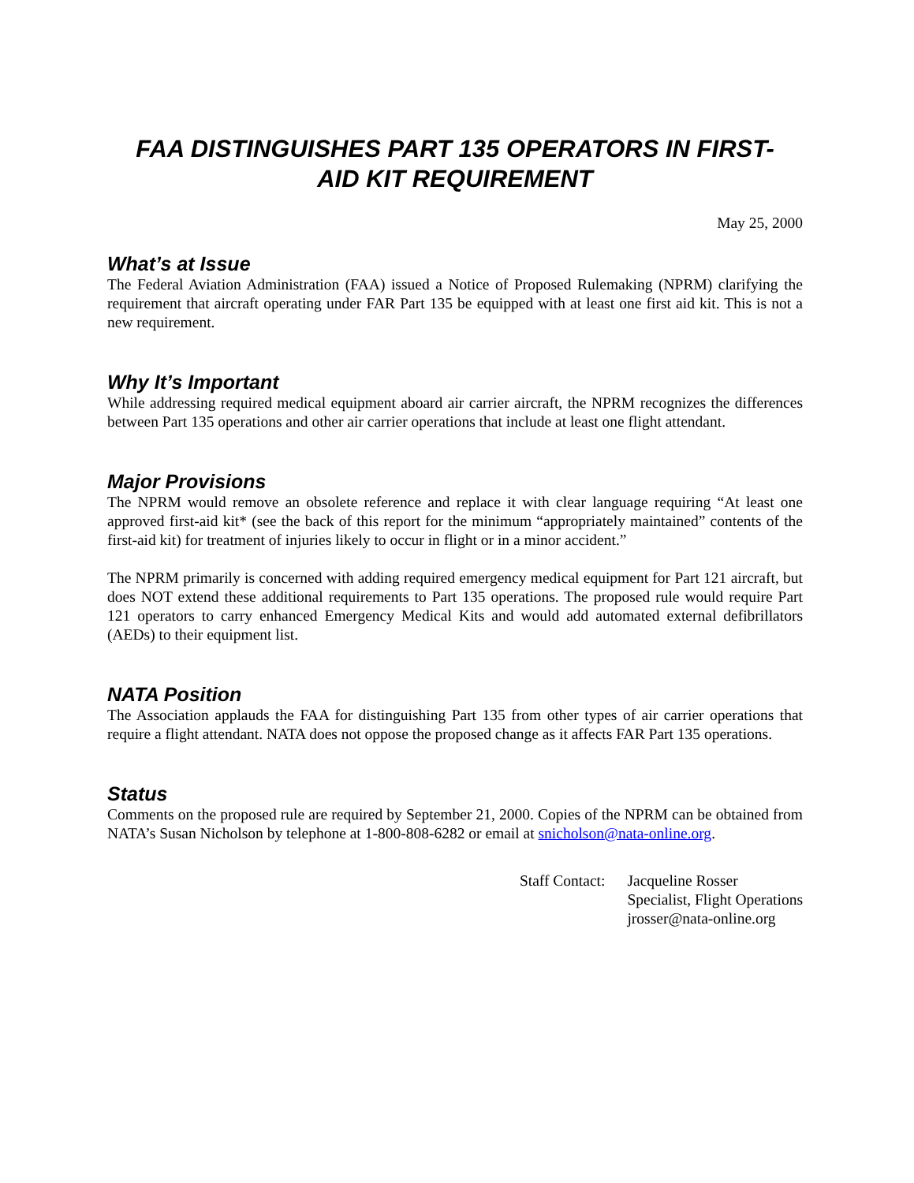FAA DISTINGUISHES PART 135 OPERATORS IN FIRST-
AID KIT REQUIREMENT
May 25, 2000
What’s at Issue
The Federal Aviation Administration (FAA) issued a Notice of Proposed Rulemaking (NPRM) clarifying the requirement that aircraft operating under FAR Part 135 be equipped with at least one first aid kit. This is not a new requirement.
Why It’s Important
While addressing required medical equipment aboard air carrier aircraft, the NPRM recognizes the differences between Part 135 operations and other air carrier operations that include at least one flight attendant.
Major Provisions
The NPRM would remove an obsolete reference and replace it with clear language requiring “At least one approved first-aid kit* (see the back of this report for the minimum “appropriately maintained” contents of the first-aid kit) for treatment of injuries likely to occur in flight or in a minor accident.”
The NPRM primarily is concerned with adding required emergency medical equipment for Part 121 aircraft, but does NOT extend these additional requirements to Part 135 operations. The proposed rule would require Part 121 operators to carry enhanced Emergency Medical Kits and would add automated external defibrillators (AEDs) to their equipment list.
NATA Position
The Association applauds the FAA for distinguishing Part 135 from other types of air carrier operations that require a flight attendant. NATA does not oppose the proposed change as it affects FAR Part 135 operations.
Status
Comments on the proposed rule are required by September 21, 2000. Copies of the NPRM can be obtained from NATA’s Susan Nicholson by telephone at 1-800-808-6282 or email at snicholson@nata-online.org.
Staff Contact: Jacqueline Rosser
Specialist, Flight Operations
jrosser@nata-online.org